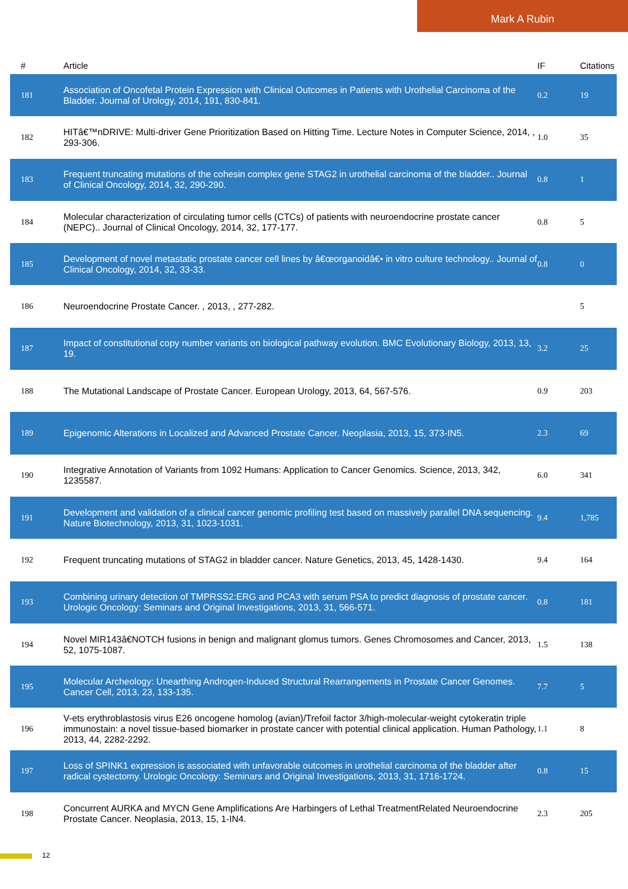Mark A Rubin
| # | Article | IF | Citations |
| --- | --- | --- | --- |
| 181 | Association of Oncofetal Protein Expression with Clinical Outcomes in Patients with Urothelial Carcinoma of the Bladder. Journal of Urology, 2014, 191, 830-841. | 0.2 | 19 |
| 182 | HITâ€™nDRIVE: Multi-driver Gene Prioritization Based on Hitting Time. Lecture Notes in Computer Science, 2014, , 293-306. | 1.0 | 35 |
| 183 | Frequent truncating mutations of the cohesin complex gene STAG2 in urothelial carcinoma of the bladder.. Journal of Clinical Oncology, 2014, 32, 290-290. | 0.8 | 1 |
| 184 | Molecular characterization of circulating tumor cells (CTCs) of patients with neuroendocrine prostate cancer (NEPC).. Journal of Clinical Oncology, 2014, 32, 177-177. | 0.8 | 5 |
| 185 | Development of novel metastatic prostate cancer cell lines by â€œorganoidâ€• in vitro culture technology.. Journal of Clinical Oncology, 2014, 32, 33-33. | 0.8 | 0 |
| 186 | Neuroendocrine Prostate Cancer. , 2013, , 277-282. | | 5 |
| 187 | Impact of constitutional copy number variants on biological pathway evolution. BMC Evolutionary Biology, 2013, 13, 19. | 3.2 | 25 |
| 188 | The Mutational Landscape of Prostate Cancer. European Urology, 2013, 64, 567-576. | 0.9 | 203 |
| 189 | Epigenomic Alterations in Localized and Advanced Prostate Cancer. Neoplasia, 2013, 15, 373-IN5. | 2.3 | 69 |
| 190 | Integrative Annotation of Variants from 1092 Humans: Application to Cancer Genomics. Science, 2013, 342, 1235587. | 6.0 | 341 |
| 191 | Development and validation of a clinical cancer genomic profiling test based on massively parallel DNA sequencing. Nature Biotechnology, 2013, 31, 1023-1031. | 9.4 | 1,785 |
| 192 | Frequent truncating mutations of STAG2 in bladder cancer. Nature Genetics, 2013, 45, 1428-1430. | 9.4 | 164 |
| 193 | Combining urinary detection of TMPRSS2:ERG and PCA3 with serum PSA to predict diagnosis of prostate cancer. Urologic Oncology: Seminars and Original Investigations, 2013, 31, 566-571. | 0.8 | 181 |
| 194 | Novel MIR143â€NOTCH fusions in benign and malignant glomus tumors. Genes Chromosomes and Cancer, 2013, 52, 1075-1087. | 1.5 | 138 |
| 195 | Molecular Archeology: Unearthing Androgen-Induced Structural Rearrangements in Prostate Cancer Genomes. Cancer Cell, 2013, 23, 133-135. | 7.7 | 5 |
| 196 | V-ets erythroblastosis virus E26 oncogene homolog (avian)/Trefoil factor 3/high-molecular-weight cytokeratin triple immunostain: a novel tissue-based biomarker in prostate cancer with potential clinical application. Human Pathology, 2013, 44, 2282-2292. | 1.1 | 8 |
| 197 | Loss of SPINK1 expression is associated with unfavorable outcomes in urothelial carcinoma of the bladder after radical cystectomy. Urologic Oncology: Seminars and Original Investigations, 2013, 31, 1716-1724. | 0.8 | 15 |
| 198 | Concurrent AURKA and MYCN Gene Amplifications Are Harbingers of Lethal TreatmentRelated Neuroendocrine Prostate Cancer. Neoplasia, 2013, 15, 1-IN4. | 2.3 | 205 |
12